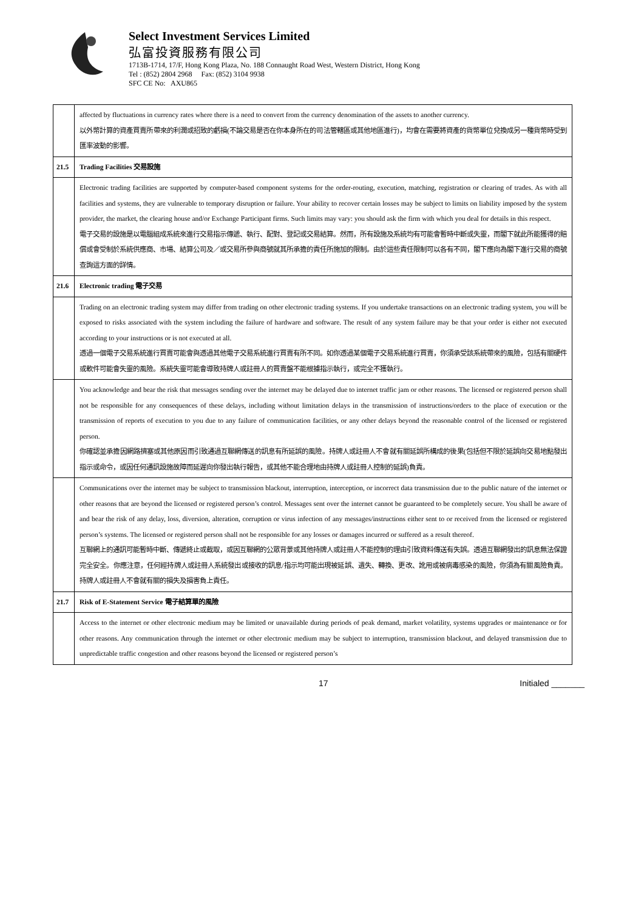Select Investment Services Limited
弘富投資服務有限公司
1713B-1714, 17/F, Hong Kong Plaza, No. 188 Connaught Road West, Western District, Hong Kong
Tel : (852) 2804 2968 Fax: (852) 3104 9938
SFC CE No: AXU865
| | affected by fluctuations in currency rates where there is a need to convert from the currency denomination of the assets to another currency. 以外幣計算的資產買賣所帶來的利潤或招致的虧損(不論交易是否在你本身所在的司法管轄區或其他地區進行)，均會在需要將資產的貨幣單位兌換成另一種貨幣時受到匯率波動的影響。 |
| 21.5 | Trading Facilities 交易設施 |
| | Electronic trading facilities are supported by computer-based component systems for the order-routing, execution, matching, registration or clearing of trades. As with all facilities and systems, they are vulnerable to temporary disruption or failure. Your ability to recover certain losses may be subject to limits on liability imposed by the system provider, the market, the clearing house and/or Exchange Participant firms. Such limits may vary: you should ask the firm with which you deal for details in this respect. 電子交易的設施是以電腦組成系統來進行交易指示傳遞、執行、配對、登記或交易結算。然而，所有設施及系統均有可能會暫時中斷或失靈，而閣下就此所能獲得的賠償或會受制於系統供應商、市場、結算公司及／或交易所參與商號就其所承擔的責任所施加的限制。由於這些責任限制可以各有不同，閣下應向為閣下進行交易的商號查詢這方面的詳情。 |
| 21.6 | Electronic trading 電子交易 |
| | Trading on an electronic trading system may differ from trading on other electronic trading systems. If you undertake transactions on an electronic trading system, you will be exposed to risks associated with the system including the failure of hardware and software. The result of any system failure may be that your order is either not executed according to your instructions or is not executed at all. 透過一個電子交易系統進行買賣可能會與透過其他電子交易系統進行買賣有所不同。如你透過某個電子交易系統進行買賣，你須承受該系統帶來的風險，包括有關硬件或軟件可能會失靈的風險。系統失靈可能會導致持牌人或註冊人的買賣盤不能根據指示執行，或完全不獲執行。 |
| | You acknowledge and bear the risk that messages sending over the internet may be delayed due to internet traffic jam or other reasons. The licensed or registered person shall not be responsible for any consequences of these delays, including without limitation delays in the transmission of instructions/orders to the place of execution or the transmission of reports of execution to you due to any failure of communication facilities, or any other delays beyond the reasonable control of the licensed or registered person. 你確認並承擔因網路擠塞或其他原因而引致通過互聯網傳送的訊息有所延誤的風險。持牌人或註冊人不會就有關延誤所構成的後果(包括但不限於延誤向交易地點發出指示或命令，或因任何通訊設施故障而延遲向你發出執行報告，或其他不能合理地由持牌人或註冊人控制的延誤)負責。 |
| | Communications over the internet may be subject to transmission blackout, interruption, interception, or incorrect data transmission due to the public nature of the internet or other reasons that are beyond the licensed or registered person’s control. Messages sent over the internet cannot be guaranteed to be completely secure. You shall be aware of and bear the risk of any delay, loss, diversion, alteration, corruption or virus infection of any messages/instructions either sent to or received from the licensed or registered person’s systems. The licensed or registered person shall not be responsible for any losses or damages incurred or suffered as a result thereof. 互聯網上的通訊可能暫時中斷、傳遞終止或截取，或因互聯網的公眾背景或其他持牌人或註冊人不能控制的理由引致資料傳送有失誤。透過互聯網發出的訊息無法保證完全安全。你應注意，任何經持牌人或註冊人系統發出或接收的訊息/指示均可能出現被延誤、遺失、轉換、更改、訛用或被病毒感染的風險，你須為有關風險負責。持牌人或註冊人不會就有關的損失及損害負上責任。 |
| 21.7 | Risk of E-Statement Service 電子結算單的風險 |
| | Access to the internet or other electronic medium may be limited or unavailable during periods of peak demand, market volatility, systems upgrades or maintenance or for other reasons. Any communication through the internet or other electronic medium may be subject to interruption, transmission blackout, and delayed transmission due to unpredictable traffic congestion and other reasons beyond the licensed or registered person’s |
17 Initialed _______